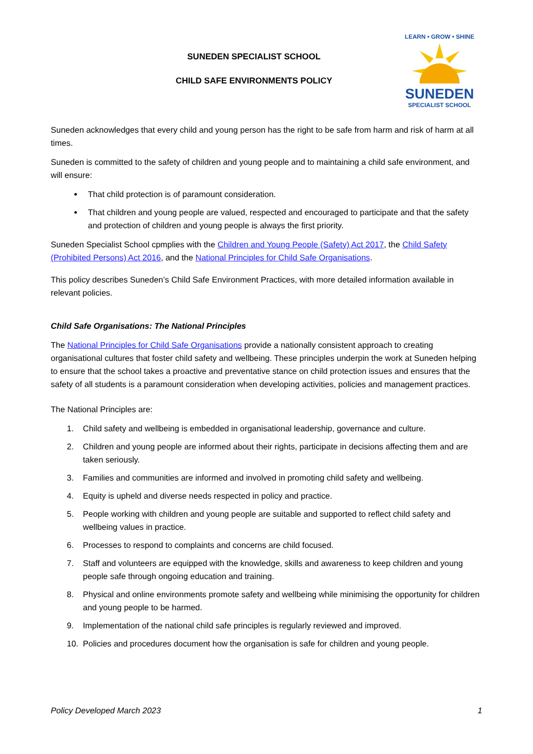SUNEDEN SPECIALIST SCHOOL
CHILD SAFE ENVIRONMENTS POLICY
LEARN • GROW • SHINE
SUNEDEN
SPECIALIST SCHOOL
Suneden acknowledges that every child and young person has the right to be safe from harm and risk of harm at all times.
Suneden is committed to the safety of children and young people and to maintaining a child safe environment, and will ensure:
That child protection is of paramount consideration.
That children and young people are valued, respected and encouraged to participate and that the safety and protection of children and young people is always the first priority.
Suneden Specialist School cpmplies with the Children and Young People (Safety) Act 2017, the Child Safety (Prohibited Persons) Act 2016, and the National Principles for Child Safe Organisations.
This policy describes Suneden’s Child Safe Environment Practices, with more detailed information available in relevant policies.
Child Safe Organisations: The National Principles
The National Principles for Child Safe Organisations provide a nationally consistent approach to creating organisational cultures that foster child safety and wellbeing. These principles underpin the work at Suneden helping to ensure that the school takes a proactive and preventative stance on child protection issues and ensures that the safety of all students is a paramount consideration when developing activities, policies and management practices.
The National Principles are:
1. Child safety and wellbeing is embedded in organisational leadership, governance and culture.
2. Children and young people are informed about their rights, participate in decisions affecting them and are taken seriously.
3. Families and communities are informed and involved in promoting child safety and wellbeing.
4. Equity is upheld and diverse needs respected in policy and practice.
5. People working with children and young people are suitable and supported to reflect child safety and wellbeing values in practice.
6. Processes to respond to complaints and concerns are child focused.
7. Staff and volunteers are equipped with the knowledge, skills and awareness to keep children and young people safe through ongoing education and training.
8. Physical and online environments promote safety and wellbeing while minimising the opportunity for children and young people to be harmed.
9. Implementation of the national child safe principles is regularly reviewed and improved.
10. Policies and procedures document how the organisation is safe for children and young people.
Policy Developed March 2023 1